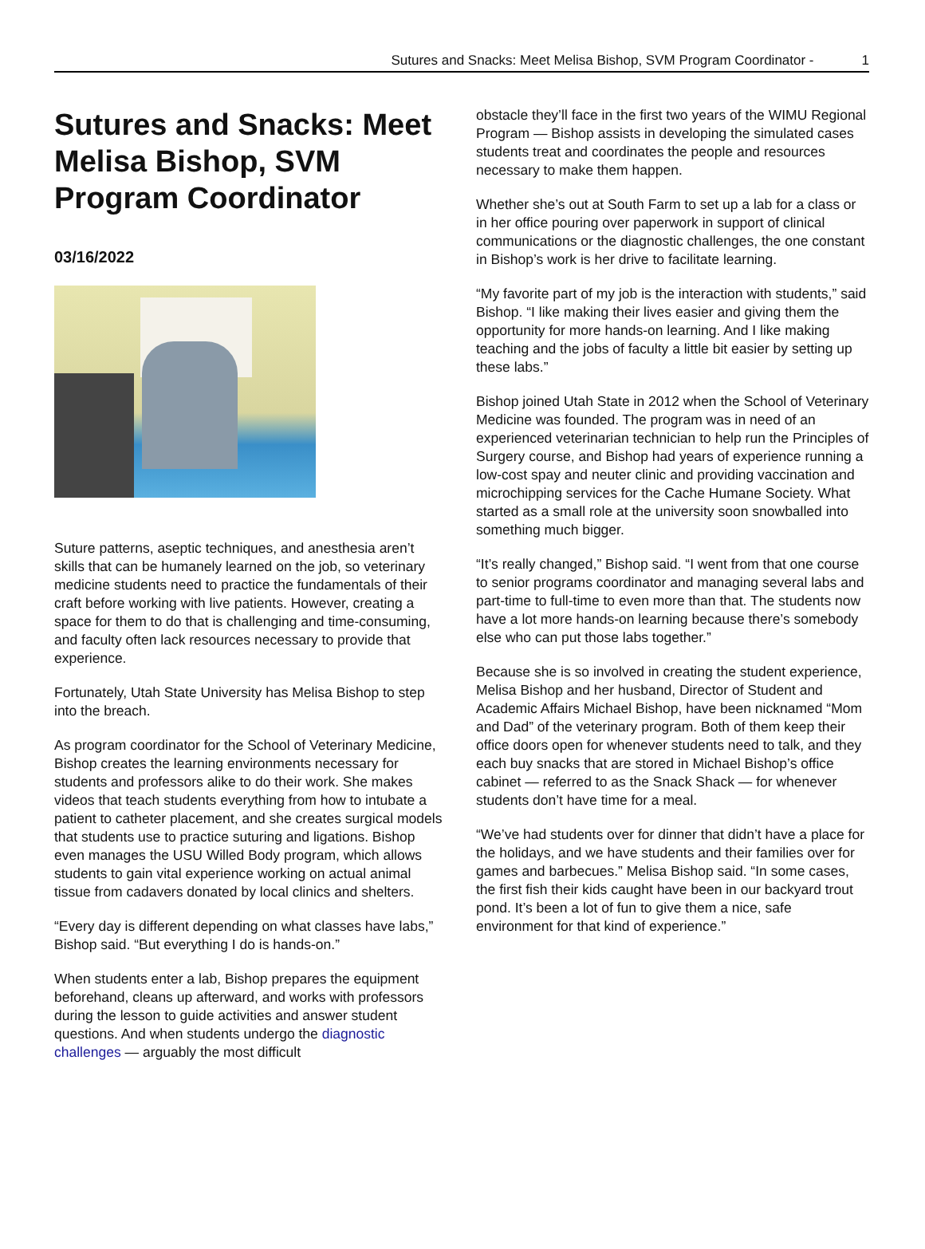Sutures and Snacks: Meet Melisa Bishop, SVM Program Coordinator - 1
Sutures and Snacks: Meet Melisa Bishop, SVM Program Coordinator
03/16/2022
Suture patterns, aseptic techniques, and anesthesia aren’t skills that can be humanely learned on the job, so veterinary medicine students need to practice the fundamentals of their craft before working with live patients. However, creating a space for them to do that is challenging and time-consuming, and faculty often lack resources necessary to provide that experience.
Fortunately, Utah State University has Melisa Bishop to step into the breach.
As program coordinator for the School of Veterinary Medicine, Bishop creates the learning environments necessary for students and professors alike to do their work. She makes videos that teach students everything from how to intubate a patient to catheter placement, and she creates surgical models that students use to practice suturing and ligations. Bishop even manages the USU Willed Body program, which allows students to gain vital experience working on actual animal tissue from cadavers donated by local clinics and shelters.
“Every day is different depending on what classes have labs,” Bishop said. “But everything I do is hands-on.”
When students enter a lab, Bishop prepares the equipment beforehand, cleans up afterward, and works with professors during the lesson to guide activities and answer student questions. And when students undergo the diagnostic challenges — arguably the most difficult
obstacle they’ll face in the first two years of the WIMU Regional Program — Bishop assists in developing the simulated cases students treat and coordinates the people and resources necessary to make them happen.
Whether she’s out at South Farm to set up a lab for a class or in her office pouring over paperwork in support of clinical communications or the diagnostic challenges, the one constant in Bishop’s work is her drive to facilitate learning.
“My favorite part of my job is the interaction with students,” said Bishop. “I like making their lives easier and giving them the opportunity for more hands-on learning. And I like making teaching and the jobs of faculty a little bit easier by setting up these labs.”
Bishop joined Utah State in 2012 when the School of Veterinary Medicine was founded. The program was in need of an experienced veterinarian technician to help run the Principles of Surgery course, and Bishop had years of experience running a low-cost spay and neuter clinic and providing vaccination and microchipping services for the Cache Humane Society. What started as a small role at the university soon snowballed into something much bigger.
“It’s really changed,” Bishop said. “I went from that one course to senior programs coordinator and managing several labs and part-time to full-time to even more than that. The students now have a lot more hands-on learning because there’s somebody else who can put those labs together.”
Because she is so involved in creating the student experience, Melisa Bishop and her husband, Director of Student and Academic Affairs Michael Bishop, have been nicknamed “Mom and Dad” of the veterinary program. Both of them keep their office doors open for whenever students need to talk, and they each buy snacks that are stored in Michael Bishop’s office cabinet — referred to as the Snack Shack — for whenever students don’t have time for a meal.
“We’ve had students over for dinner that didn’t have a place for the holidays, and we have students and their families over for games and barbecues.” Melisa Bishop said. “In some cases, the first fish their kids caught have been in our backyard trout pond. It’s been a lot of fun to give them a nice, safe environment for that kind of experience.”